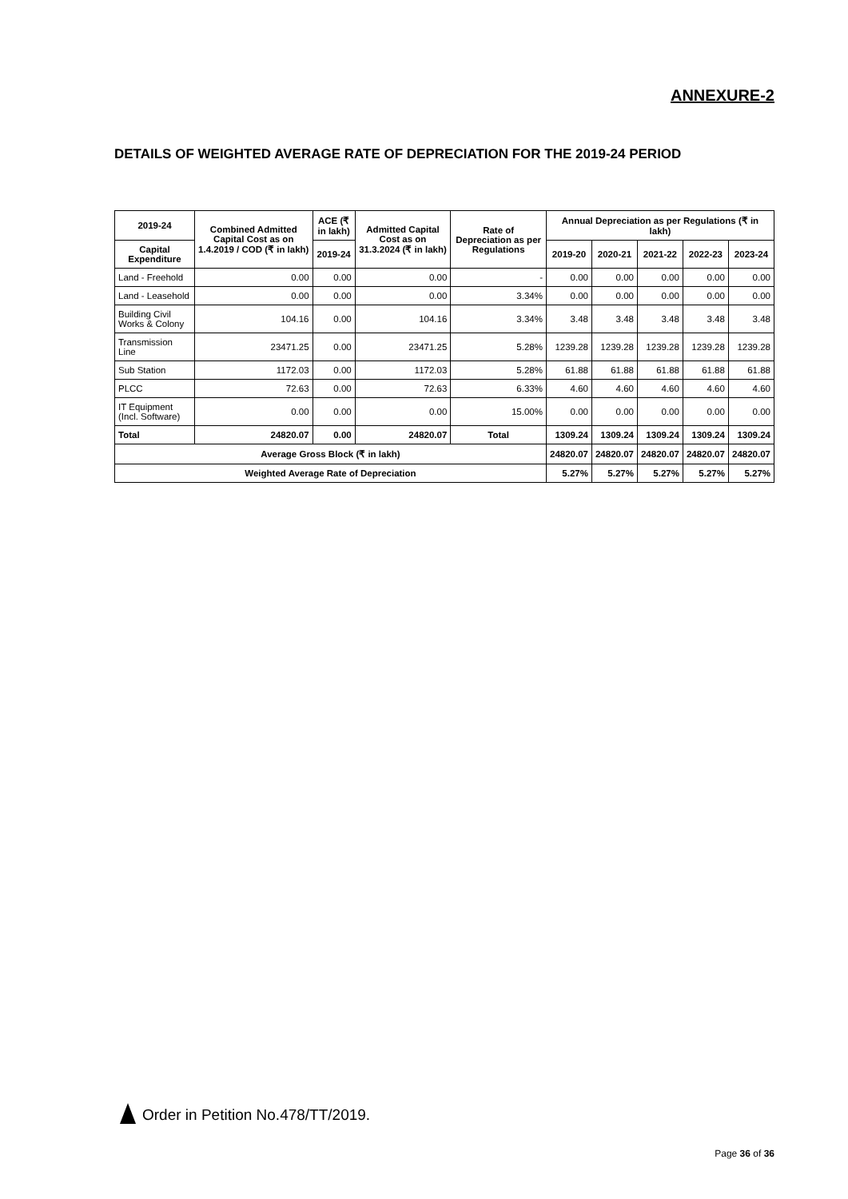ANNEXURE-2
DETAILS OF WEIGHTED AVERAGE RATE OF DEPRECIATION FOR THE 2019-24 PERIOD
| 2019-24 | Combined Admitted Capital Cost as on 1.4.2019 / COD (₹ in lakh) | ACE (₹ in lakh) | Admitted Capital Cost as on 31.3.2024 (₹ in lakh) | Rate of Depreciation as per Regulations | Annual Depreciation as per Regulations (₹ in lakh) | | | | |
| --- | --- | --- | --- | --- | --- | --- | --- | --- | --- |
| Capital Expenditure | | 2019-24 | | | 2019-20 | 2020-21 | 2021-22 | 2022-23 | 2023-24 |
| Land - Freehold | 0.00 | 0.00 | 0.00 | - | 0.00 | 0.00 | 0.00 | 0.00 | 0.00 |
| Land - Leasehold | 0.00 | 0.00 | 0.00 | 3.34% | 0.00 | 0.00 | 0.00 | 0.00 | 0.00 |
| Building Civil Works & Colony | 104.16 | 0.00 | 104.16 | 3.34% | 3.48 | 3.48 | 3.48 | 3.48 | 3.48 |
| Transmission Line | 23471.25 | 0.00 | 23471.25 | 5.28% | 1239.28 | 1239.28 | 1239.28 | 1239.28 | 1239.28 |
| Sub Station | 1172.03 | 0.00 | 1172.03 | 5.28% | 61.88 | 61.88 | 61.88 | 61.88 | 61.88 |
| PLCC | 72.63 | 0.00 | 72.63 | 6.33% | 4.60 | 4.60 | 4.60 | 4.60 | 4.60 |
| IT Equipment (Incl. Software) | 0.00 | 0.00 | 0.00 | 15.00% | 0.00 | 0.00 | 0.00 | 0.00 | 0.00 |
| Total | 24820.07 | 0.00 | 24820.07 | Total | 1309.24 | 1309.24 | 1309.24 | 1309.24 | 1309.24 |
| Average Gross Block (₹ in lakh) | | | | | 24820.07 | 24820.07 | 24820.07 | 24820.07 | 24820.07 |
| Weighted Average Rate of Depreciation | | | | | 5.27% | 5.27% | 5.27% | 5.27% | 5.27% |
Order in Petition No.478/TT/2019.
Page 36 of 36